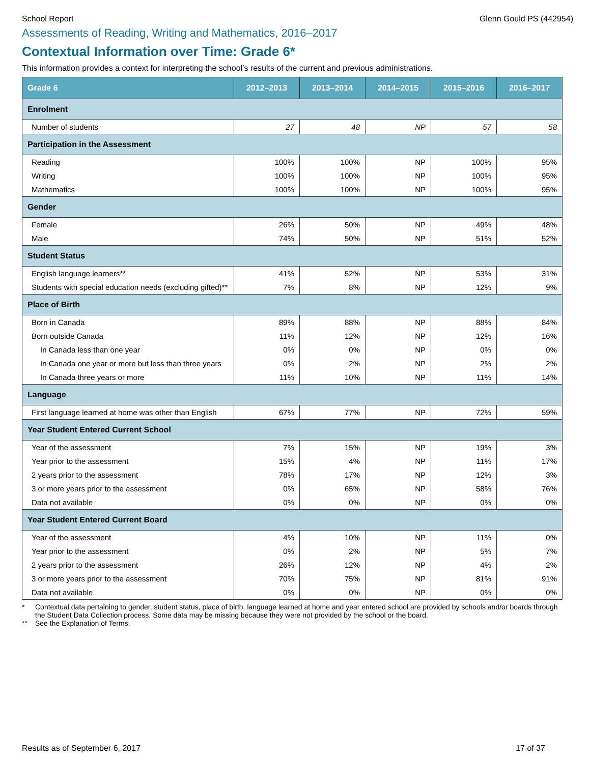School Report Glenn Gould PS (442954)
Assessments of Reading, Writing and Mathematics, 2016–2017
Contextual Information over Time: Grade 6*
This information provides a context for interpreting the school’s results of the current and previous administrations.
| Grade 6 | 2012–2013 | 2013–2014 | 2014–2015 | 2015–2016 | 2016–2017 |
| --- | --- | --- | --- | --- | --- |
| Enrolment | | | | | |
| Number of students | 27 | 48 | NP | 57 | 58 |
| Participation in the Assessment | | | | | |
| Reading | 100% | 100% | NP | 100% | 95% |
| Writing | 100% | 100% | NP | 100% | 95% |
| Mathematics | 100% | 100% | NP | 100% | 95% |
| Gender | | | | | |
| Female | 26% | 50% | NP | 49% | 48% |
| Male | 74% | 50% | NP | 51% | 52% |
| Student Status | | | | | |
| English language learners** | 41% | 52% | NP | 53% | 31% |
| Students with special education needs (excluding gifted)** | 7% | 8% | NP | 12% | 9% |
| Place of Birth | | | | | |
| Born in Canada | 89% | 88% | NP | 88% | 84% |
| Born outside Canada | 11% | 12% | NP | 12% | 16% |
| In Canada less than one year | 0% | 0% | NP | 0% | 0% |
| In Canada one year or more but less than three years | 0% | 2% | NP | 2% | 2% |
| In Canada three years or more | 11% | 10% | NP | 11% | 14% |
| Language | | | | | |
| First language learned at home was other than English | 67% | 77% | NP | 72% | 59% |
| Year Student Entered Current School | | | | | |
| Year of the assessment | 7% | 15% | NP | 19% | 3% |
| Year prior to the assessment | 15% | 4% | NP | 11% | 17% |
| 2 years prior to the assessment | 78% | 17% | NP | 12% | 3% |
| 3 or more years prior to the assessment | 0% | 65% | NP | 58% | 76% |
| Data not available | 0% | 0% | NP | 0% | 0% |
| Year Student Entered Current Board | | | | | |
| Year of the assessment | 4% | 10% | NP | 11% | 0% |
| Year prior to the assessment | 0% | 2% | NP | 5% | 7% |
| 2 years prior to the assessment | 26% | 12% | NP | 4% | 2% |
| 3 or more years prior to the assessment | 70% | 75% | NP | 81% | 91% |
| Data not available | 0% | 0% | NP | 0% | 0% |
* Contextual data pertaining to gender, student status, place of birth, language learned at home and year entered school are provided by schools and/or boards through the Student Data Collection process. Some data may be missing because they were not provided by the school or the board.
** See the Explanation of Terms.
Results as of September 6, 2017
17 of 37